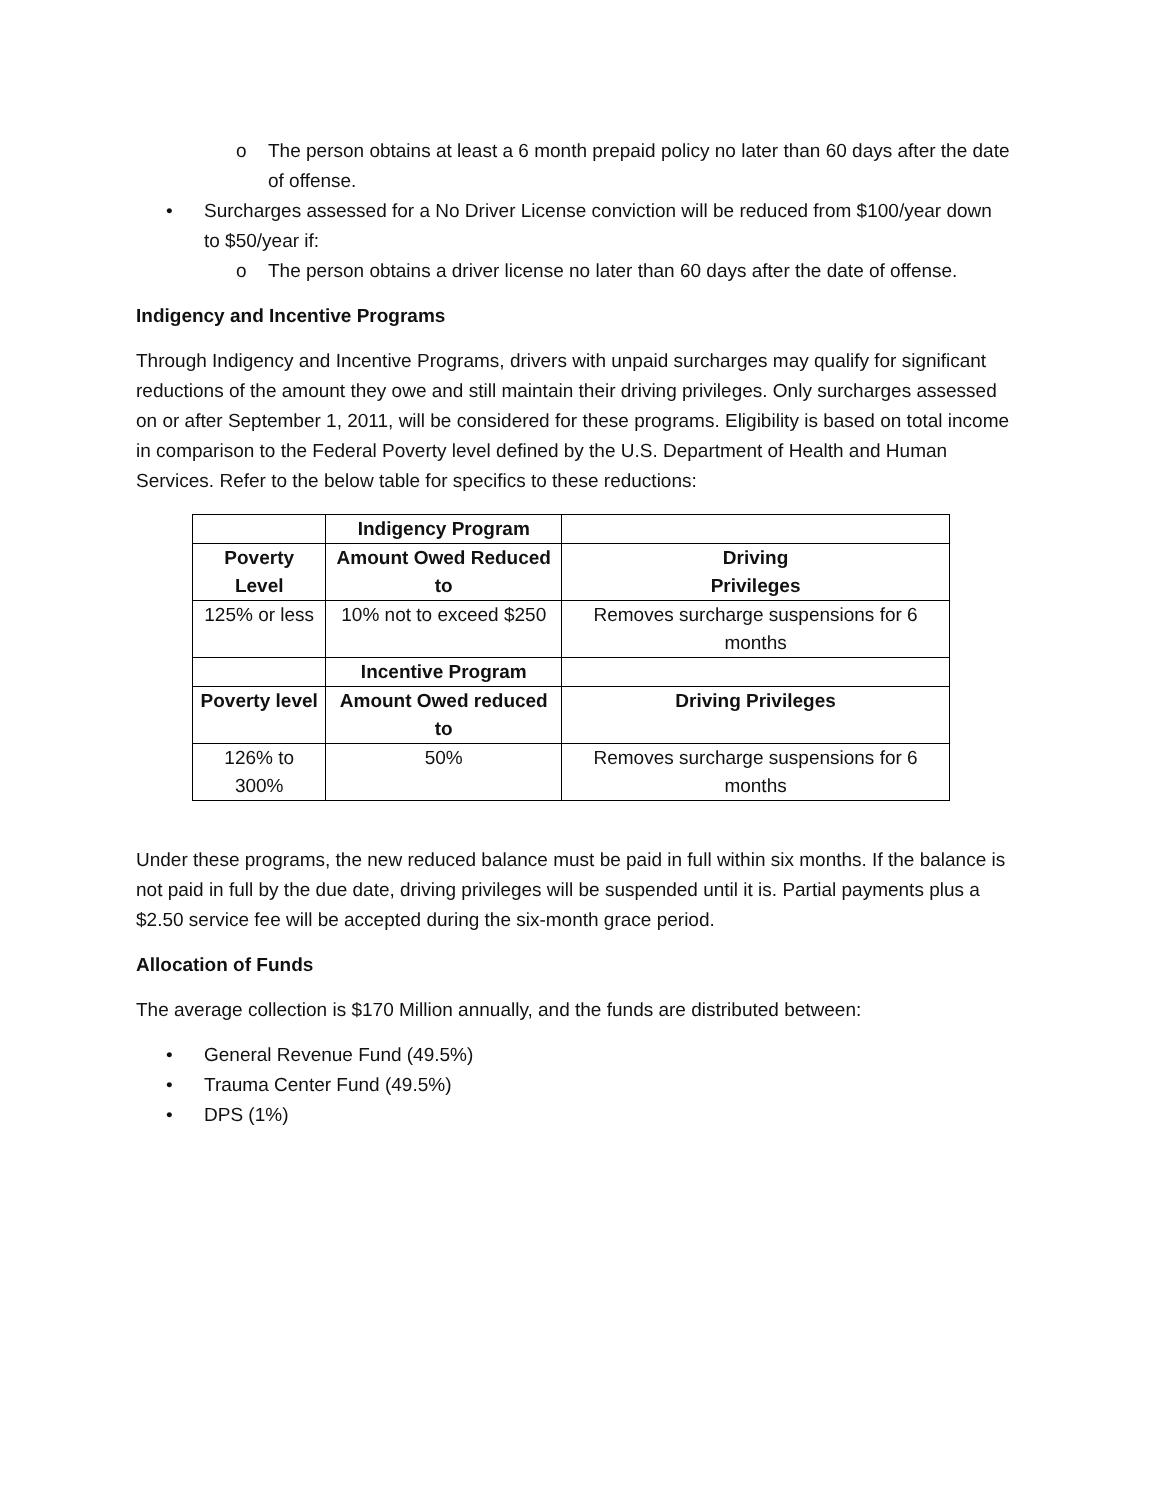o The person obtains at least a 6 month prepaid policy no later than 60 days after the date of offense.
• Surcharges assessed for a No Driver License conviction will be reduced from $100/year down to $50/year if:
o The person obtains a driver license no later than 60 days after the date of offense.
Indigency and Incentive Programs
Through Indigency and Incentive Programs, drivers with unpaid surcharges may qualify for significant reductions of the amount they owe and still maintain their driving privileges. Only surcharges assessed on or after September 1, 2011, will be considered for these programs. Eligibility is based on total income in comparison to the Federal Poverty level defined by the U.S. Department of Health and Human Services. Refer to the below table for specifics to these reductions:
| | Indigency Program | |
| --- | --- | --- |
| Poverty Level | Amount Owed Reduced to | Driving Privileges |
| 125% or less | 10% not to exceed $250 | Removes surcharge suspensions for 6 months |
| | Incentive Program | |
| Poverty level | Amount Owed reduced to | Driving Privileges |
| 126% to 300% | 50% | Removes surcharge suspensions for 6 months |
Under these programs, the new reduced balance must be paid in full within six months. If the balance is not paid in full by the due date, driving privileges will be suspended until it is. Partial payments plus a $2.50 service fee will be accepted during the six-month grace period.
Allocation of Funds
The average collection is $170 Million annually, and the funds are distributed between:
• General Revenue Fund (49.5%)
• Trauma Center Fund (49.5%)
• DPS (1%)